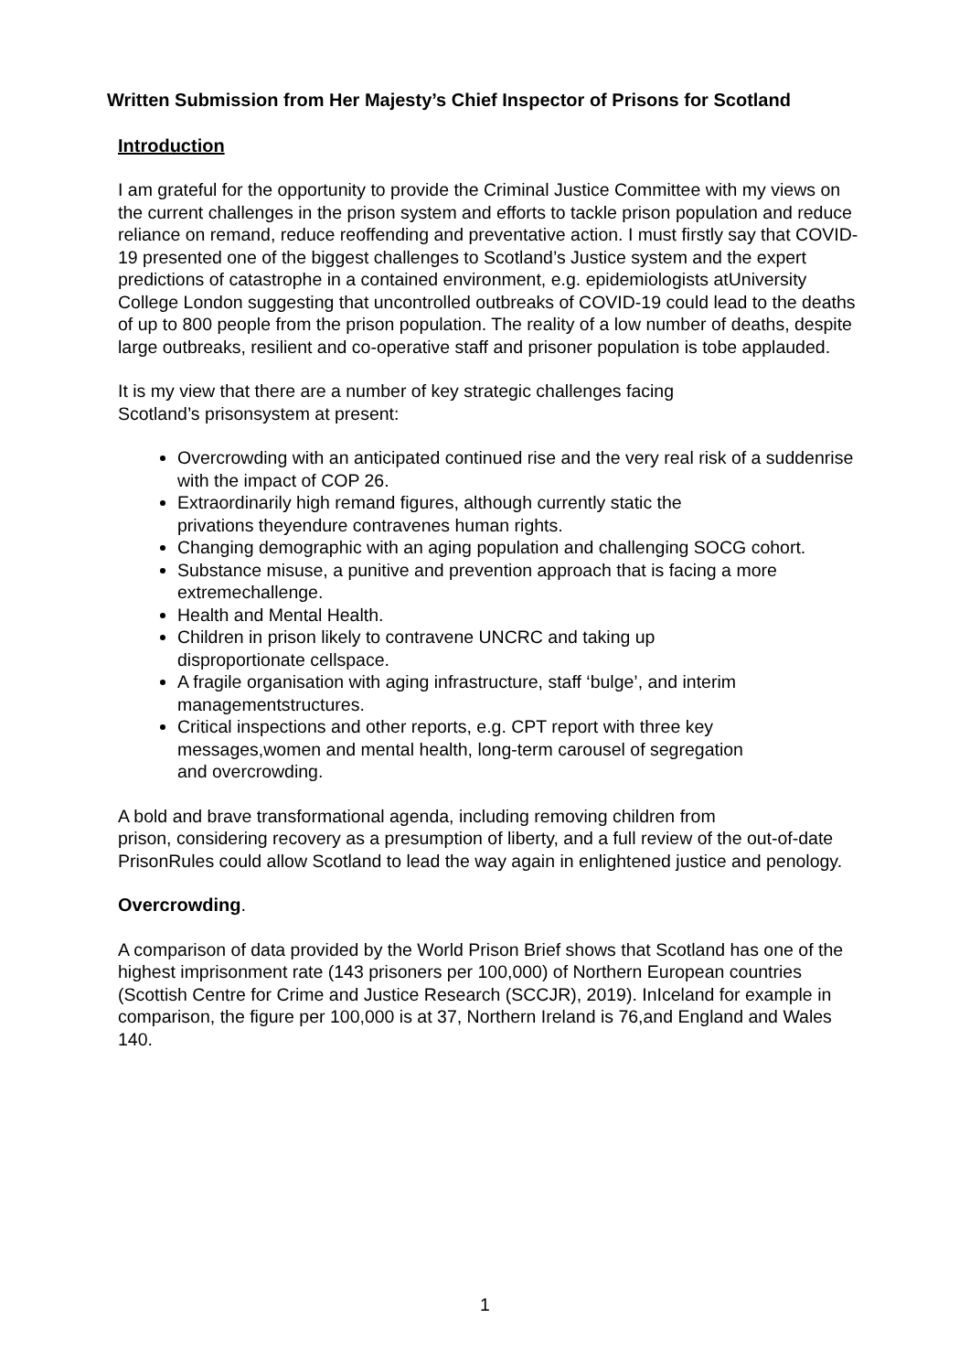Written Submission from Her Majesty’s Chief Inspector of Prisons for Scotland
Introduction
I am grateful for the opportunity to provide the Criminal Justice Committee with my views on the current challenges in the prison system and efforts to tackle prison population and reduce reliance on remand, reduce reoffending and preventative action. I must firstly say that COVID-19 presented one of the biggest challenges to Scotland’s Justice system and the expert predictions of catastrophe in a contained environment, e.g. epidemiologists atUniversity College London suggesting that uncontrolled outbreaks of COVID-19 could lead to the deaths of up to 800 people from the prison population. The reality of a low number of deaths, despite large outbreaks, resilient and co-operative staff and prisoner population is tobe applauded.
It is my view that there are a number of key strategic challenges facing
Scotland’s prisonsystem at present:
Overcrowding with an anticipated continued rise and the very real risk of a suddenrise with the impact of COP 26.
Extraordinarily high remand figures, although currently static the
privations theyendure contravenes human rights.
Changing demographic with an aging population and challenging SOCG cohort.
Substance misuse, a punitive and prevention approach that is facing a more extremechallenge.
Health and Mental Health.
Children in prison likely to contravene UNCRC and taking up
disproportionate cellspace.
A fragile organisation with aging infrastructure, staff ‘bulge’, and interim managementstructures.
Critical inspections and other reports, e.g. CPT report with three key
messages,women and mental health, long-term carousel of segregation
and overcrowding.
A bold and brave transformational agenda, including removing children from
prison, considering recovery as a presumption of liberty, and a full review of the out-of-date PrisonRules could allow Scotland to lead the way again in enlightened justice and penology.
Overcrowding.
A comparison of data provided by the World Prison Brief shows that Scotland has one of the highest imprisonment rate (143 prisoners per 100,000) of Northern European countries (Scottish Centre for Crime and Justice Research (SCCJR), 2019). InIceland for example in comparison, the figure per 100,000 is at 37, Northern Ireland is 76,and England and Wales 140.
1